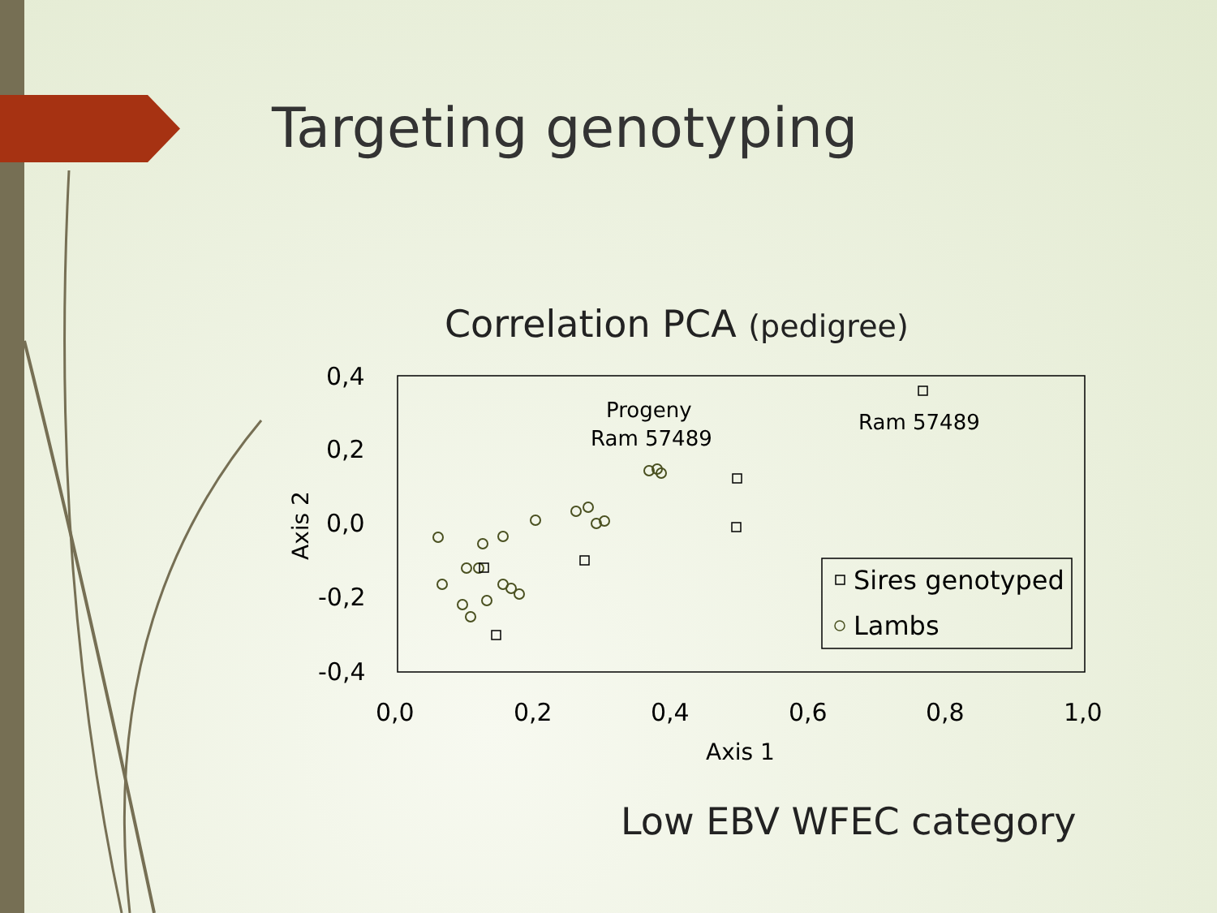Targeting genotyping
Correlation PCA (pedigree)
0,4
0,2
0,0
-0,2
-0,4
0,0
0,2
0,4
0,6
0,8
1,0
Axis 1
Axis 2
Progeny
Ram 57489
Ram 57489
Sires genotyped
Lambs
Low EBV WFEC category